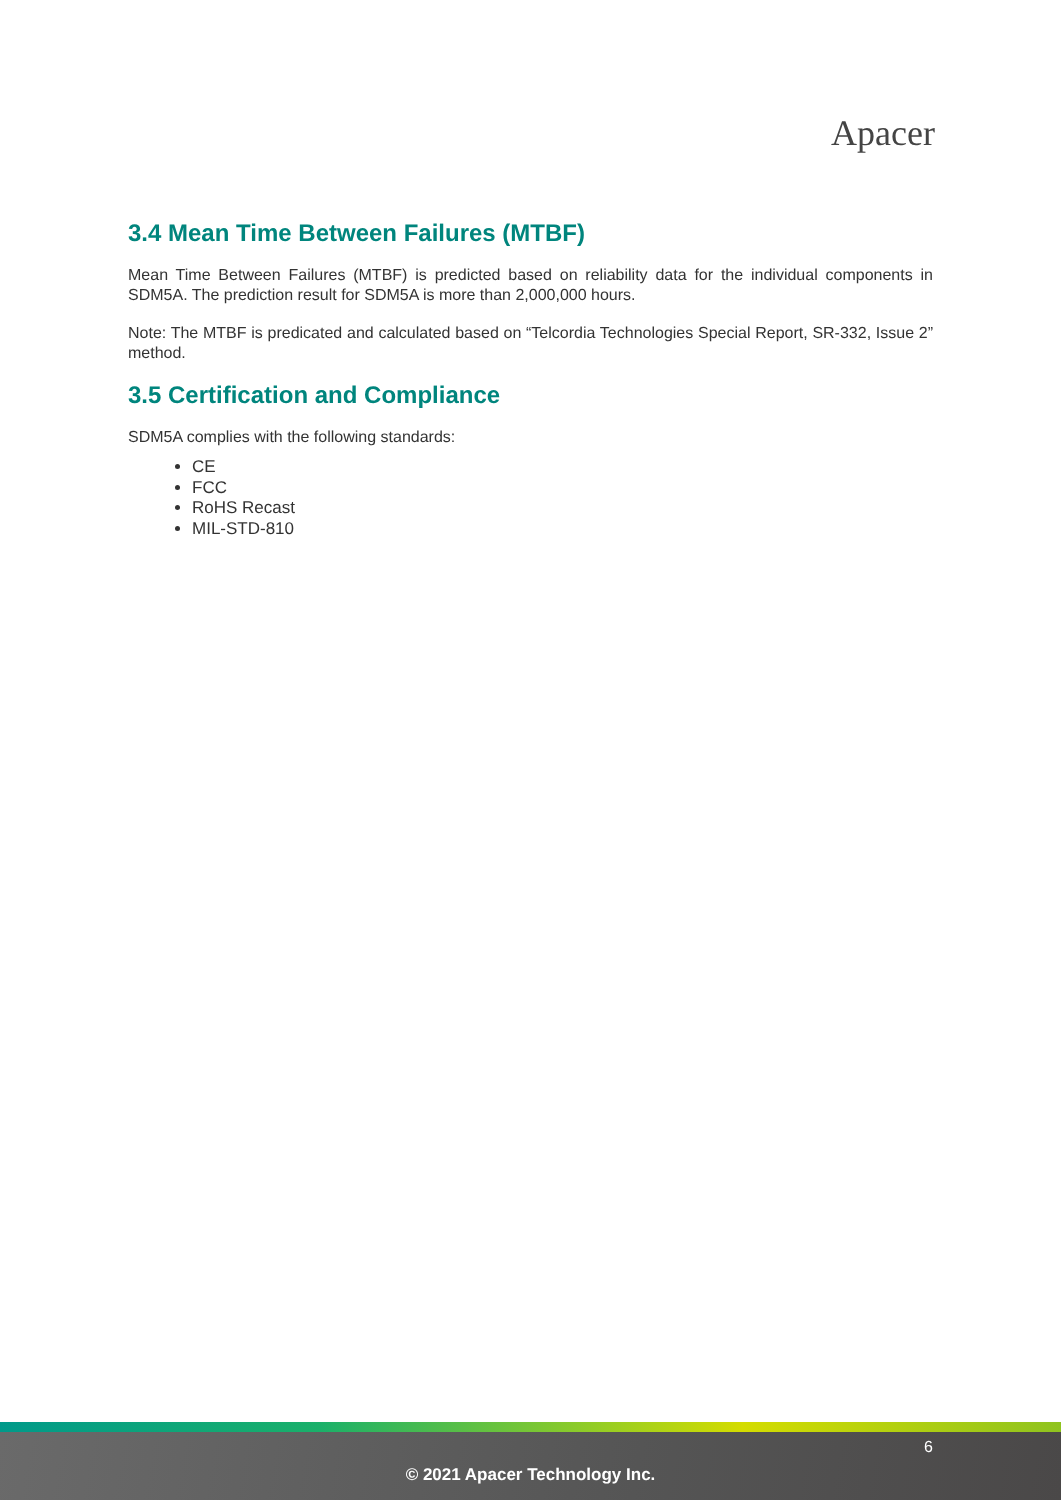Apacer
3.4 Mean Time Between Failures (MTBF)
Mean Time Between Failures (MTBF) is predicted based on reliability data for the individual components in SDM5A. The prediction result for SDM5A is more than 2,000,000 hours.
Note: The MTBF is predicated and calculated based on “Telcordia Technologies Special Report, SR-332, Issue 2” method.
3.5 Certification and Compliance
SDM5A complies with the following standards:
CE
FCC
RoHS Recast
MIL-STD-810
6
© 2021 Apacer Technology Inc.